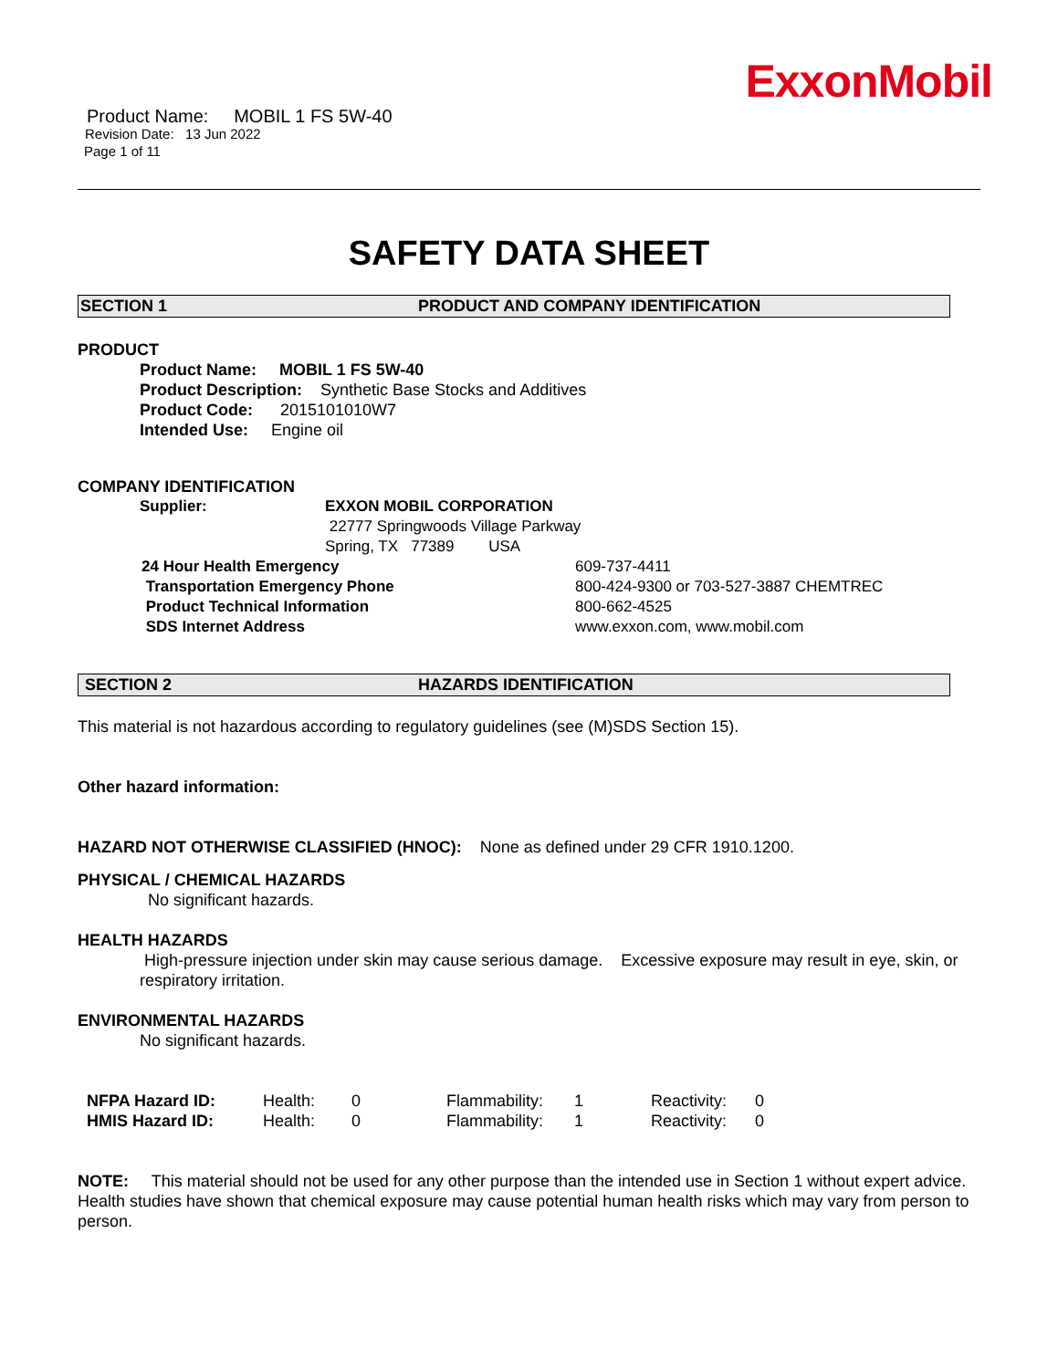ExxonMobil
Product Name: MOBIL 1 FS 5W-40
Revision Date: 13 Jun 2022
Page 1 of 11
SAFETY DATA SHEET
SECTION 1 PRODUCT AND COMPANY IDENTIFICATION
PRODUCT
Product Name: MOBIL 1 FS 5W-40
Product Description: Synthetic Base Stocks and Additives
Product Code: 2015101010W7
Intended Use: Engine oil
COMPANY IDENTIFICATION
| Supplier: | EXXON MOBIL CORPORATION 22777 Springwoods Village Parkway Spring, TX 77389 USA |
| 24 Hour Health Emergency | 609-737-4411 |
| Transportation Emergency Phone | 800-424-9300 or 703-527-3887 CHEMTREC |
| Product Technical Information | 800-662-4525 |
| SDS Internet Address | www.exxon.com, www.mobil.com |
SECTION 2 HAZARDS IDENTIFICATION
This material is not hazardous according to regulatory guidelines (see (M)SDS Section 15).
Other hazard information:
HAZARD NOT OTHERWISE CLASSIFIED (HNOC): None as defined under 29 CFR 1910.1200.
PHYSICAL / CHEMICAL HAZARDS
No significant hazards.
HEALTH HAZARDS
High-pressure injection under skin may cause serious damage. Excessive exposure may result in eye, skin, or respiratory irritation.
ENVIRONMENTAL HAZARDS
No significant hazards.
| NFPA Hazard ID: | Health: | 0 | Flammability: | 1 | Reactivity: | 0 |
| HMIS Hazard ID: | Health: | 0 | Flammability: | 1 | Reactivity: | 0 |
NOTE: This material should not be used for any other purpose than the intended use in Section 1 without expert advice. Health studies have shown that chemical exposure may cause potential human health risks which may vary from person to person.